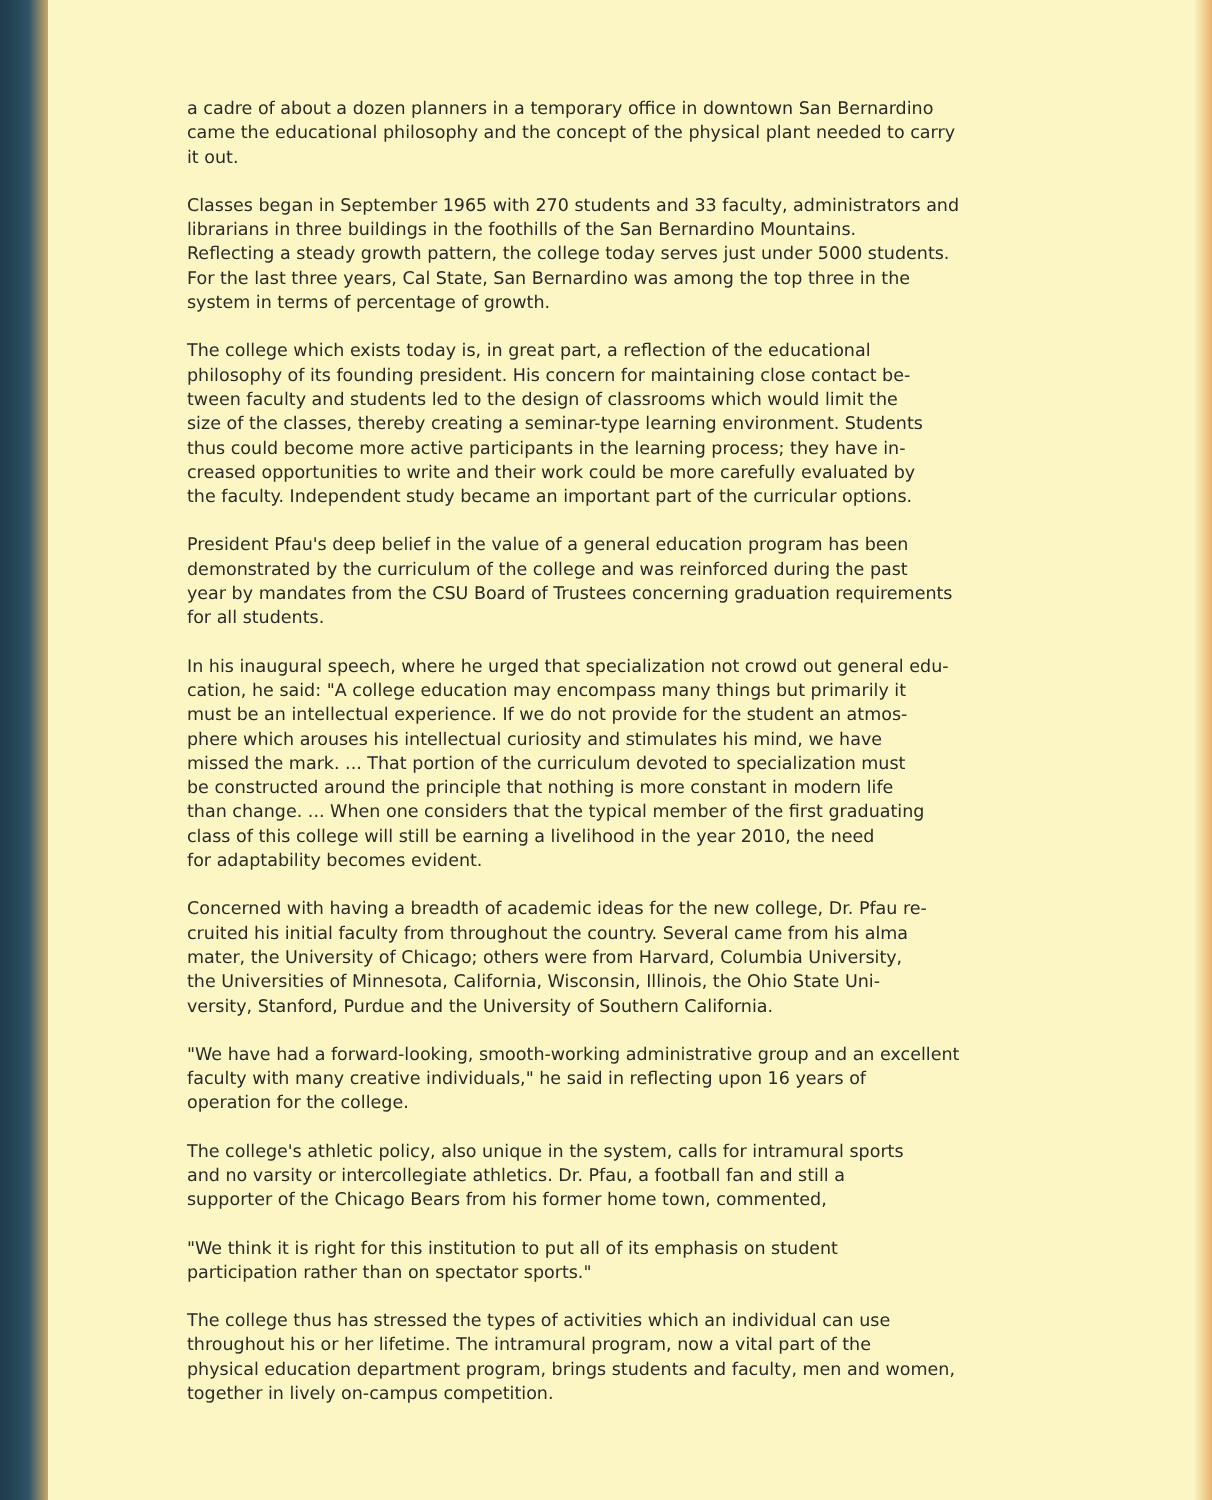a cadre of about a dozen planners in a temporary office in downtown San Bernardino came the educational philosophy and the concept of the physical plant needed to carry it out.
Classes began in September 1965 with 270 students and 33 faculty, administrators and librarians in three buildings in the foothills of the San Bernardino Mountains. Reflecting a steady growth pattern, the college today serves just under 5000 students. For the last three years, Cal State, San Bernardino was among the top three in the system in terms of percentage of growth.
The college which exists today is, in great part, a reflection of the educational philosophy of its founding president. His concern for maintaining close contact be- tween faculty and students led to the design of classrooms which would limit the size of the classes, thereby creating a seminar-type learning environment. Students thus could become more active participants in the learning process; they have in- creased opportunities to write and their work could be more carefully evaluated by the faculty. Independent study became an important part of the curricular options.
President Pfau's deep belief in the value of a general education program has been demonstrated by the curriculum of the college and was reinforced during the past year by mandates from the CSU Board of Trustees concerning graduation requirements for all students.
In his inaugural speech, where he urged that specialization not crowd out general edu- cation, he said: "A college education may encompass many things but primarily it must be an intellectual experience. If we do not provide for the student an atmos- phere which arouses his intellectual curiosity and stimulates his mind, we have missed the mark. ... That portion of the curriculum devoted to specialization must be constructed around the principle that nothing is more constant in modern life than change. ... When one considers that the typical member of the first graduating class of this college will still be earning a livelihood in the year 2010, the need for adaptability becomes evident.
Concerned with having a breadth of academic ideas for the new college, Dr. Pfau re- cruited his initial faculty from throughout the country. Several came from his alma mater, the University of Chicago; others were from Harvard, Columbia University, the Universities of Minnesota, California, Wisconsin, Illinois, the Ohio State Uni- versity, Stanford, Purdue and the University of Southern California.
"We have had a forward-looking, smooth-working administrative group and an excellent faculty with many creative individuals," he said in reflecting upon 16 years of operation for the college.
The college's athletic policy, also unique in the system, calls for intramural sports and no varsity or intercollegiate athletics. Dr. Pfau, a football fan and still a supporter of the Chicago Bears from his former home town, commented,
"We think it is right for this institution to put all of its emphasis on student participation rather than on spectator sports."
The college thus has stressed the types of activities which an individual can use throughout his or her lifetime. The intramural program, now a vital part of the physical education department program, brings students and faculty, men and women, together in lively on-campus competition.